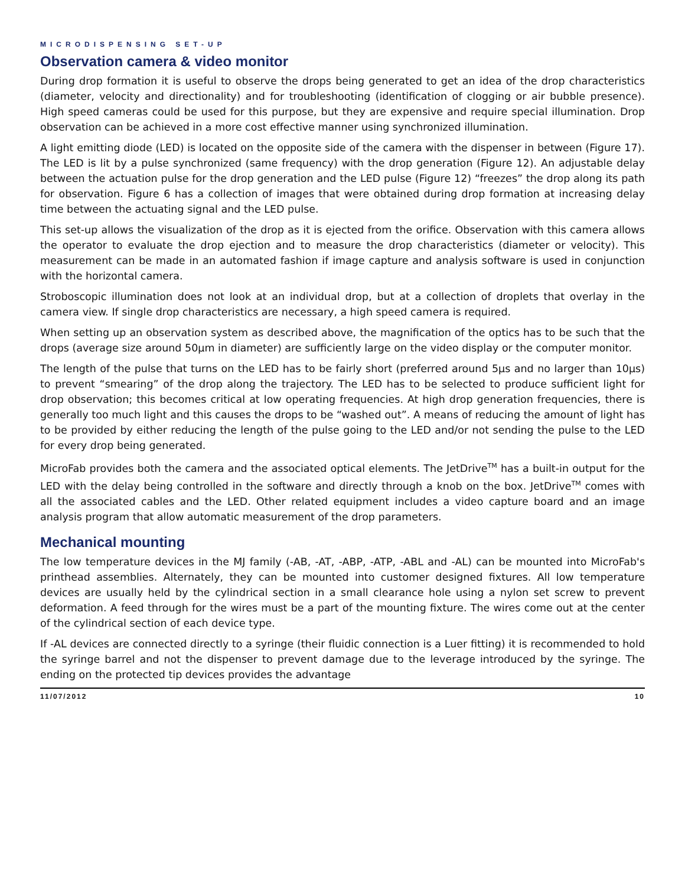MICRODISPENSING SET-UP
Observation camera & video monitor
During drop formation it is useful to observe the drops being generated to get an idea of the drop characteristics (diameter, velocity and directionality) and for troubleshooting (identification of clogging or air bubble presence). High speed cameras could be used for this purpose, but they are expensive and require special illumination. Drop observation can be achieved in a more cost effective manner using synchronized illumination.
A light emitting diode (LED) is located on the opposite side of the camera with the dispenser in between (Figure 17). The LED is lit by a pulse synchronized (same frequency) with the drop generation (Figure 12). An adjustable delay between the actuation pulse for the drop generation and the LED pulse (Figure 12) “freezes” the drop along its path for observation. Figure 6 has a collection of images that were obtained during drop formation at increasing delay time between the actuating signal and the LED pulse.
This set-up allows the visualization of the drop as it is ejected from the orifice. Observation with this camera allows the operator to evaluate the drop ejection and to measure the drop characteristics (diameter or velocity). This measurement can be made in an automated fashion if image capture and analysis software is used in conjunction with the horizontal camera.
Stroboscopic illumination does not look at an individual drop, but at a collection of droplets that overlay in the camera view. If single drop characteristics are necessary, a high speed camera is required.
When setting up an observation system as described above, the magnification of the optics has to be such that the drops (average size around 50µm in diameter) are sufficiently large on the video display or the computer monitor.
The length of the pulse that turns on the LED has to be fairly short (preferred around 5µs and no larger than 10µs) to prevent “smearing” of the drop along the trajectory. The LED has to be selected to produce sufficient light for drop observation; this becomes critical at low operating frequencies. At high drop generation frequencies, there is generally too much light and this causes the drops to be “washed out”. A means of reducing the amount of light has to be provided by either reducing the length of the pulse going to the LED and/or not sending the pulse to the LED for every drop being generated.
MicroFab provides both the camera and the associated optical elements. The JetDrive<sup>TM</sup> has a built-in output for the LED with the delay being controlled in the software and directly through a knob on the box. JetDrive<sup>TM</sup> comes with all the associated cables and the LED. Other related equipment includes a video capture board and an image analysis program that allow automatic measurement of the drop parameters.
Mechanical mounting
The low temperature devices in the MJ family (-AB, -AT, -ABP, -ATP, -ABL and -AL) can be mounted into MicroFab's printhead assemblies. Alternately, they can be mounted into customer designed fixtures. All low temperature devices are usually held by the cylindrical section in a small clearance hole using a nylon set screw to prevent deformation. A feed through for the wires must be a part of the mounting fixture. The wires come out at the center of the cylindrical section of each device type.
If -AL devices are connected directly to a syringe (their fluidic connection is a Luer fitting) it is recommended to hold the syringe barrel and not the dispenser to prevent damage due to the leverage introduced by the syringe. The ending on the protected tip devices provides the advantage
11/07/2012 10